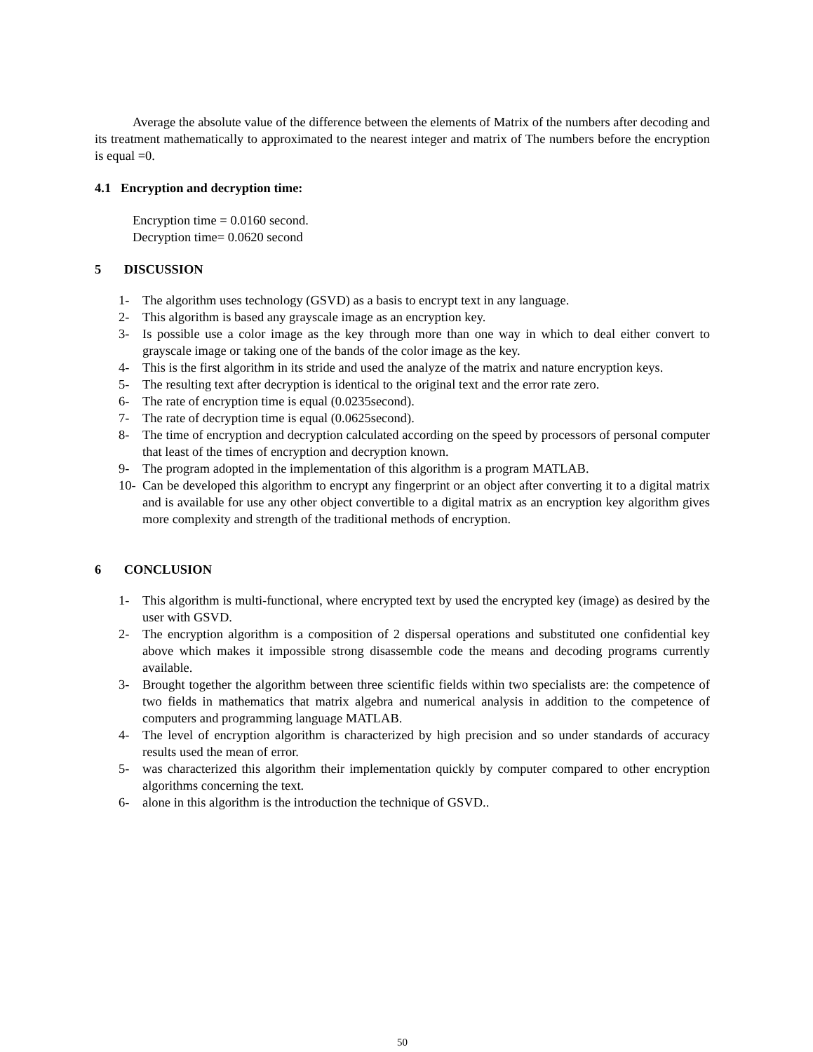Average the absolute value of the difference between the elements of Matrix of the numbers after decoding and its treatment mathematically to approximated to the nearest integer and matrix of The numbers before the encryption is equal =0.
4.1 Encryption and decryption time:
Encryption time = 0.0160 second.
Decryption time= 0.0620 second
5 DISCUSSION
1- The algorithm uses technology (GSVD) as a basis to encrypt text in any language.
2- This algorithm is based any grayscale image as an encryption key.
3- Is possible use a color image as the key through more than one way in which to deal either convert to grayscale image or taking one of the bands of the color image as the key.
4- This is the first algorithm in its stride and used the analyze of the matrix and nature encryption keys.
5- The resulting text after decryption is identical to the original text and the error rate zero.
6- The rate of encryption time is equal (0.0235second).
7- The rate of decryption time is equal (0.0625second).
8- The time of encryption and decryption calculated according on the speed by processors of personal computer that least of the times of encryption and decryption known.
9- The program adopted in the implementation of this algorithm is a program MATLAB.
10- Can be developed this algorithm to encrypt any fingerprint or an object after converting it to a digital matrix and is available for use any other object convertible to a digital matrix as an encryption key algorithm gives more complexity and strength of the traditional methods of encryption.
6 CONCLUSION
1- This algorithm is multi-functional, where encrypted text by used the encrypted key (image) as desired by the user with GSVD.
2- The encryption algorithm is a composition of 2 dispersal operations and substituted one confidential key above which makes it impossible strong disassemble code the means and decoding programs currently available.
3- Brought together the algorithm between three scientific fields within two specialists are: the competence of two fields in mathematics that matrix algebra and numerical analysis in addition to the competence of computers and programming language MATLAB.
4- The level of encryption algorithm is characterized by high precision and so under standards of accuracy results used the mean of error.
5- was characterized this algorithm their implementation quickly by computer compared to other encryption algorithms concerning the text.
6- alone in this algorithm is the introduction the technique of GSVD..
50